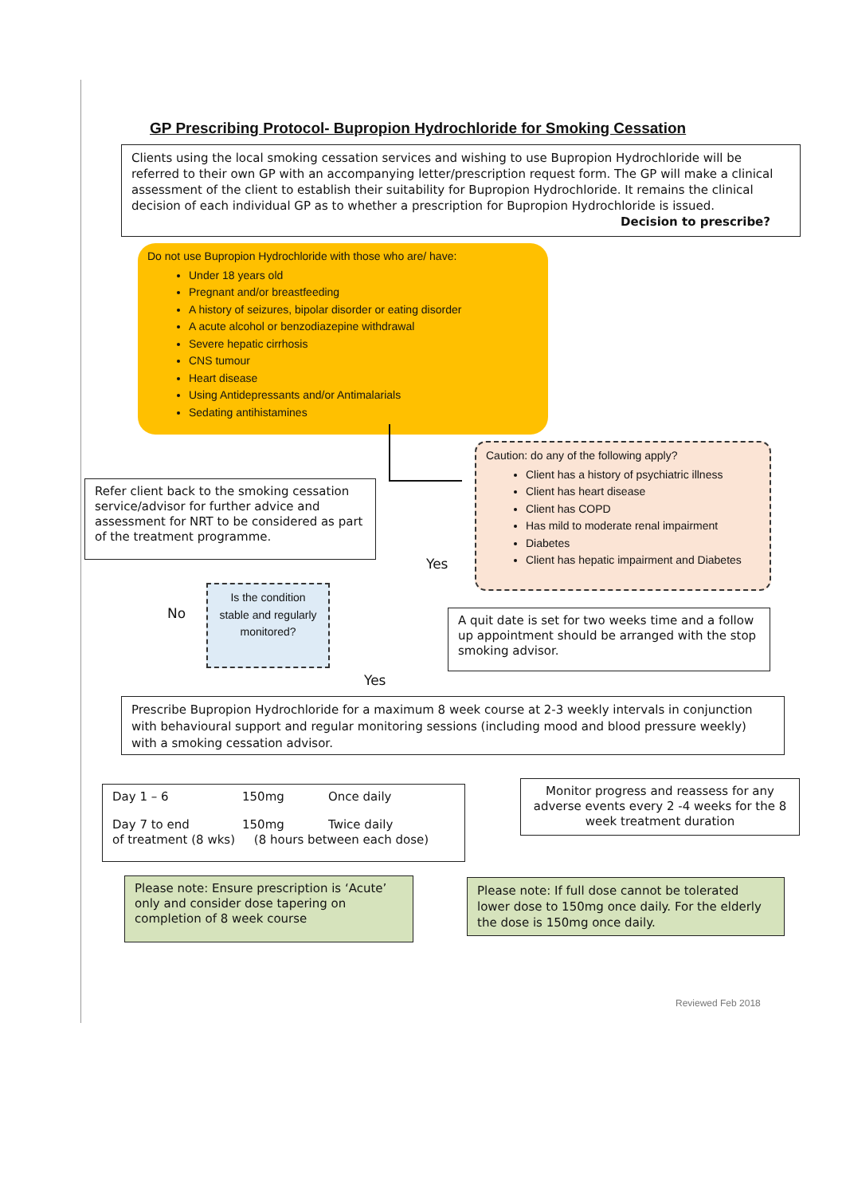GP Prescribing Protocol- Bupropion Hydrochloride for Smoking Cessation
Clients using the local smoking cessation services and wishing to use Bupropion Hydrochloride will be referred to their own GP with an accompanying letter/prescription request form. The GP will make a clinical assessment of the client to establish their suitability for Bupropion Hydrochloride. It remains the clinical decision of each individual GP as to whether a prescription for Bupropion Hydrochloride is issued. Decision to prescribe?
Do not use Bupropion Hydrochloride with those who are/ have:
Under 18 years old
Pregnant and/or breastfeeding
A history of seizures, bipolar disorder or eating disorder
A acute alcohol or benzodiazepine withdrawal
Severe hepatic cirrhosis
CNS tumour
Heart disease
Using Antidepressants and/or Antimalarials
Sedating antihistamines
Caution: do any of the following apply?
Client has a history of psychiatric illness
Client has heart disease
Client has COPD
Has mild to moderate renal impairment
Diabetes
Client has hepatic impairment and Diabetes
Refer client back to the smoking cessation service/advisor for further advice and assessment for NRT to be considered as part of the treatment programme.
Yes
Is the condition stable and regularly monitored?
No
A quit date is set for two weeks time and a follow up appointment should be arranged with the stop smoking advisor.
Yes
Prescribe Bupropion Hydrochloride for a maximum 8 week course at 2-3 weekly intervals in conjunction with behavioural support and regular monitoring sessions (including mood and blood pressure weekly) with a smoking cessation advisor.
Day 1 – 6 150mg Once daily
Day 7 to end 150mg Twice daily
of treatment (8 wks) (8 hours between each dose)
Monitor progress and reassess for any adverse events every 2 -4 weeks for the 8 week treatment duration
Please note: Ensure prescription is ‘Acute’ only and consider dose tapering on completion of 8 week course
Please note: If full dose cannot be tolerated lower dose to 150mg once daily. For the elderly the dose is 150mg once daily.
Reviewed Feb 2018